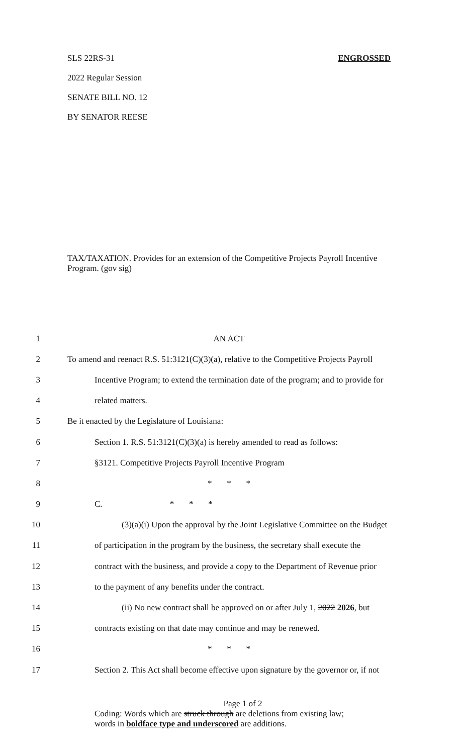SLS 22RS-31 ENGROSSED
2022 Regular Session
SENATE BILL NO. 12
BY SENATOR REESE
TAX/TAXATION. Provides for an extension of the Competitive Projects Payroll Incentive Program. (gov sig)
1 AN ACT
2 To amend and reenact R.S. 51:3121(C)(3)(a), relative to the Competitive Projects Payroll
3 Incentive Program; to extend the termination date of the program; and to provide for
4 related matters.
5 Be it enacted by the Legislature of Louisiana:
6 Section 1. R.S. 51:3121(C)(3)(a) is hereby amended to read as follows:
7 §3121. Competitive Projects Payroll Incentive Program
8 * * *
9 C. * * *
10 (3)(a)(i) Upon the approval by the Joint Legislative Committee on the Budget
11 of participation in the program by the business, the secretary shall execute the
12 contract with the business, and provide a copy to the Department of Revenue prior
13 to the payment of any benefits under the contract.
14 (ii) No new contract shall be approved on or after July 1, 2022 2026, but
15 contracts existing on that date may continue and may be renewed.
16 * * *
17 Section 2. This Act shall become effective upon signature by the governor or, if not
Page 1 of 2
Coding: Words which are struck through are deletions from existing law;
words in boldface type and underscored are additions.